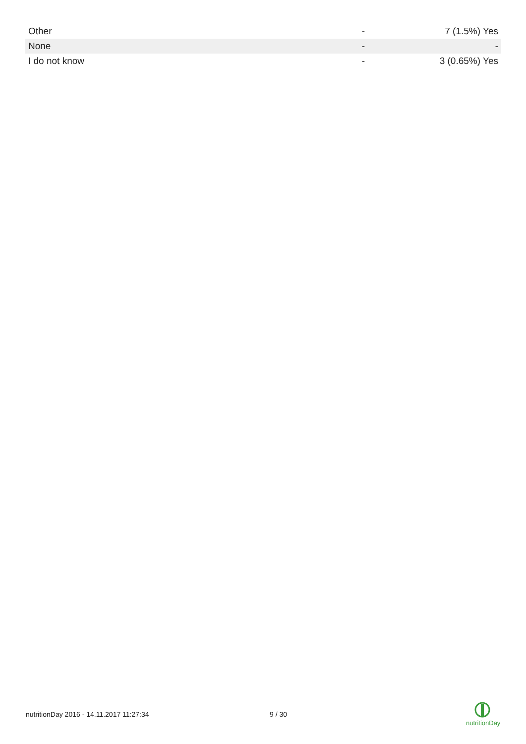| Other | - | 7 (1.5%) Yes |
| None | - | - |
| I do not know | - | 3 (0.65%) Yes |
nutritionDay 2016 - 14.11.2017 11:27:34 9 / 30
nutritionDay